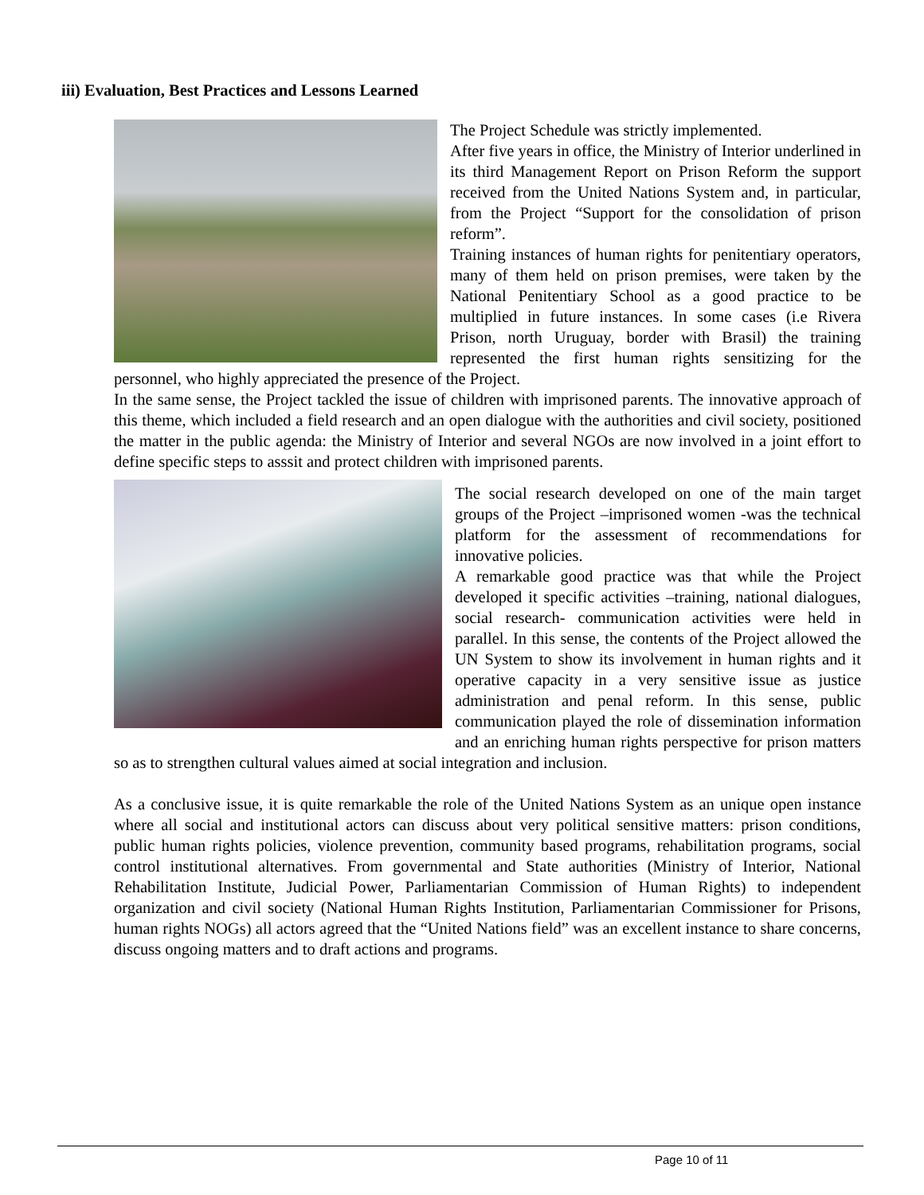iii) Evaluation, Best Practices and Lessons Learned
The Project Schedule was strictly implemented.
After five years in office, the Ministry of Interior underlined in its third Management Report on Prison Reform the support received from the United Nations System and, in particular, from the Project “Support for the consolidation of prison reform”.
Training instances of human rights for penitentiary operators, many of them held on prison premises, were taken by the National Penitentiary School as a good practice to be multiplied in future instances. In some cases (i.e Rivera Prison, north Uruguay, border with Brasil) the training represented the first human rights sensitizing for the personnel, who highly appreciated the presence of the Project.
In the same sense, the Project tackled the issue of children with imprisoned parents. The innovative approach of this theme, which included a field research and an open dialogue with the authorities and civil society, positioned the matter in the public agenda: the Ministry of Interior and several NGOs are now involved in a joint effort to define specific steps to asssit and protect children with imprisoned parents.
The social research developed on one of the main target groups of the Project –imprisoned women -was the technical platform for the assessment of recommendations for innovative policies.
A remarkable good practice was that while the Project developed it specific activities –training, national dialogues, social research- communication activities were held in parallel. In this sense, the contents of the Project allowed the UN System to show its involvement in human rights and it operative capacity in a very sensitive issue as justice administration and penal reform. In this sense, public communication played the role of dissemination information and an enriching human rights perspective for prison matters so as to strengthen cultural values aimed at social integration and inclusion.
As a conclusive issue, it is quite remarkable the role of the United Nations System as an unique open instance where all social and institutional actors can discuss about very political sensitive matters: prison conditions, public human rights policies, violence prevention, community based programs, rehabilitation programs, social control institutional alternatives. From governmental and State authorities (Ministry of Interior, National Rehabilitation Institute, Judicial Power, Parliamentarian Commission of Human Rights) to independent organization and civil society (National Human Rights Institution, Parliamentarian Commissioner for Prisons, human rights NOGs) all actors agreed that the “United Nations field” was an excellent instance to share concerns, discuss ongoing matters and to draft actions and programs.
Page 10 of 11